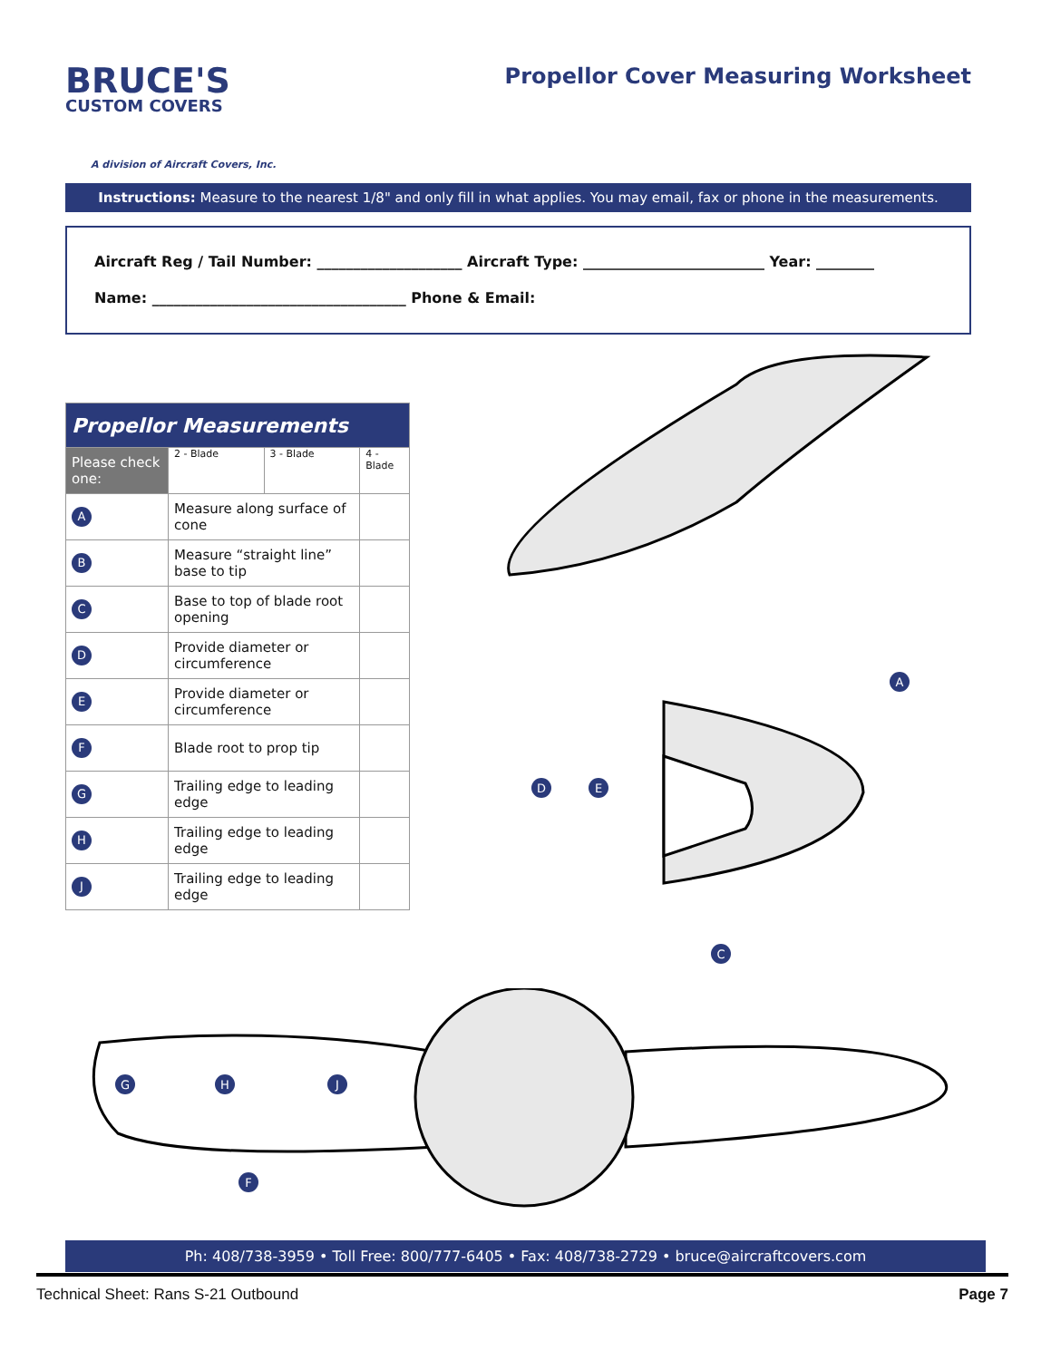BRUCE'S
CUSTOM COVERS
A division of Aircraft Covers, Inc.
Propellor Cover Measuring Worksheet
Instructions: Measure to the nearest 1/8" and only fill in what applies. You may email, fax or phone in the measurements.
Aircraft Reg / Tail Number: ____________________ Aircraft Type: _________________________ Year: ________
Name: ___________________________________ Phone & Email:
| Propellor Measurements | | | | |
| --- | --- | --- | --- | --- |
| Please check one: | | 2 - Blade | 3 - Blade | 4 - Blade |
| A | Measure along surface of cone | | | |
| B | Measure “straight line” base to tip | | | |
| C | Base to top of blade root opening | | | |
| D | Provide diameter or circumference | | | |
| E | Provide diameter or circumference | | | |
| F | Blade root to prop tip | | | |
| G | Trailing edge to leading edge | | | |
| H | Trailing edge to leading edge | | | |
| J | Trailing edge to leading edge | | | |
A
D
E
C
G
H
J
F
Ph: 408/738-3959 • Toll Free: 800/777-6405 • Fax: 408/738-2729 • bruce@aircraftcovers.com
Technical Sheet: Rans S-21 Outbound Page 7